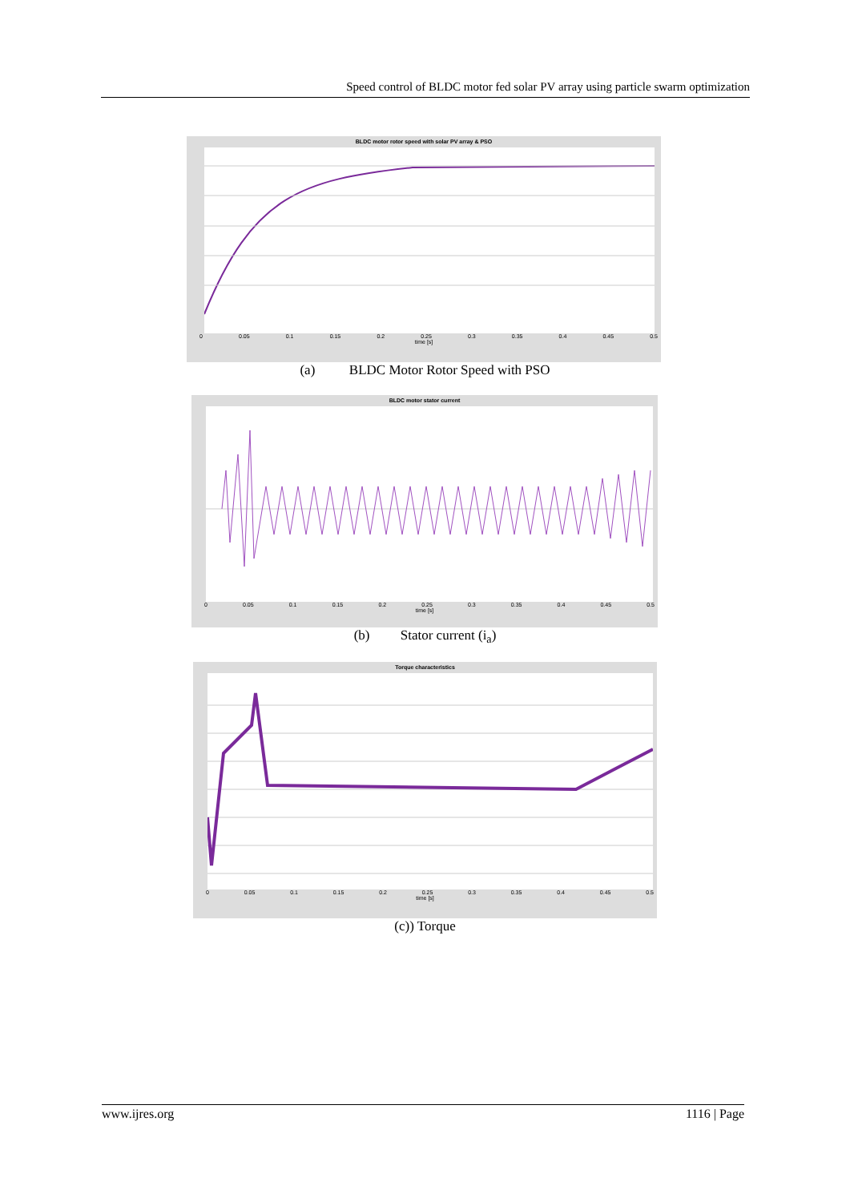Speed control of BLDC motor fed solar PV array using particle swarm optimization
BLDC motor rotor speed with solar PV array & PSO
0 0.05 0.1 0.15 0.2 0.25 0.3 0.35 0.4 0.45 0.5
time [s]
(a) BLDC Motor Rotor Speed with PSO
BLDC motor stator current
0 0.05 0.1 0.15 0.2 0.25 0.3 0.35 0.4 0.45 0.5
time [s]
(b) Stator current (i<sub>a</sub>)
Torque characteristics
0 0.05 0.1 0.15 0.2 0.25 0.3 0.35 0.4 0.45 0.5
time [s]
(c)) Torque
www.ijres.org 1116 | Page